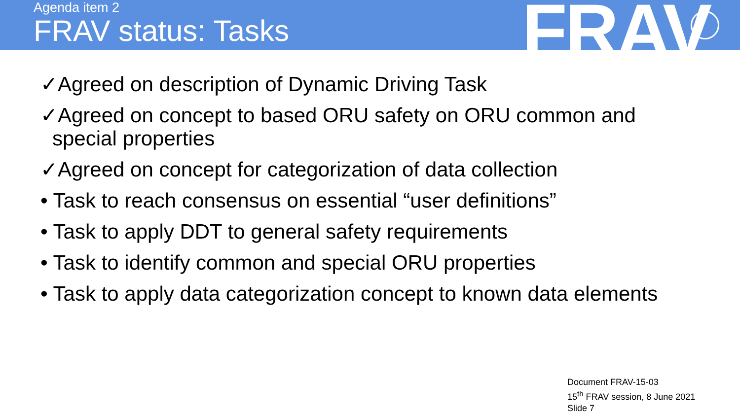Agenda item 2
FRAV status: Tasks FRAV
✓Agreed on description of Dynamic Driving Task
✓Agreed on concept to based ORU safety on ORU common and special properties
✓Agreed on concept for categorization of data collection
• Task to reach consensus on essential “user definitions”
• Task to apply DDT to general safety requirements
• Task to identify common and special ORU properties
• Task to apply data categorization concept to known data elements
Document FRAV-15-03
15<sup>th</sup> FRAV session, 8 June 2021
Slide 7